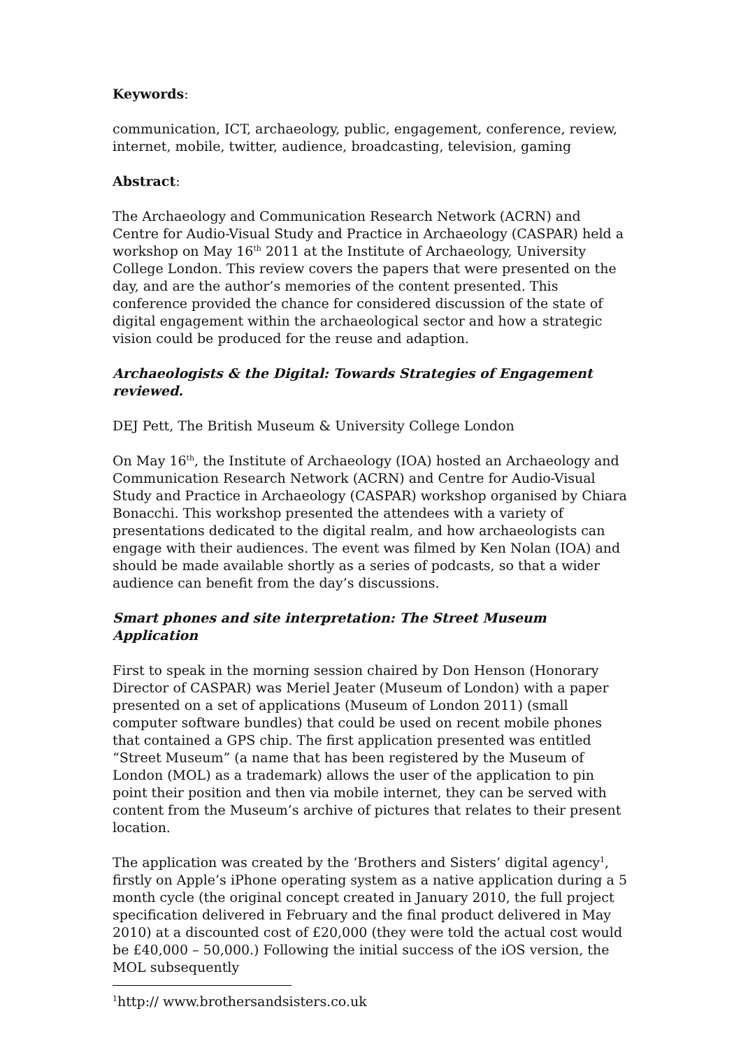Keywords:
communication, ICT, archaeology, public, engagement, conference, review, internet, mobile, twitter, audience, broadcasting, television, gaming
Abstract:
The Archaeology and Communication Research Network (ACRN) and Centre for Audio-Visual Study and Practice in Archaeology (CASPAR) held a workshop on May 16<sup>th</sup> 2011 at the Institute of Archaeology, University College London. This review covers the papers that were presented on the day, and are the author’s memories of the content presented. This conference provided the chance for considered discussion of the state of digital engagement within the archaeological sector and how a strategic vision could be produced for the reuse and adaption.
Archaeologists & the Digital: Towards Strategies of Engagement reviewed.
DEJ Pett, The British Museum & University College London
On May 16<sup>th</sup>, the Institute of Archaeology (IOA) hosted an Archaeology and Communication Research Network (ACRN) and Centre for Audio-Visual Study and Practice in Archaeology (CASPAR) workshop organised by Chiara Bonacchi. This workshop presented the attendees with a variety of presentations dedicated to the digital realm, and how archaeologists can engage with their audiences. The event was filmed by Ken Nolan (IOA) and should be made available shortly as a series of podcasts, so that a wider audience can benefit from the day’s discussions.
Smart phones and site interpretation: The Street Museum Application
First to speak in the morning session chaired by Don Henson (Honorary Director of CASPAR) was Meriel Jeater (Museum of London) with a paper presented on a set of applications (Museum of London 2011) (small computer software bundles) that could be used on recent mobile phones that contained a GPS chip. The first application presented was entitled “Street Museum” (a name that has been registered by the Museum of London (MOL) as a trademark) allows the user of the application to pin point their position and then via mobile internet, they can be served with content from the Museum’s archive of pictures that relates to their present location.
The application was created by the ‘Brothers and Sisters’ digital agency<sup>1</sup>, firstly on Apple’s iPhone operating system as a native application during a 5 month cycle (the original concept created in January 2010, the full project specification delivered in February and the final product delivered in May 2010) at a discounted cost of £20,000 (they were told the actual cost would be £40,000 – 50,000.) Following the initial success of the iOS version, the MOL subsequently
<sup>1</sup> http:// www.brothersandsisters.co.uk